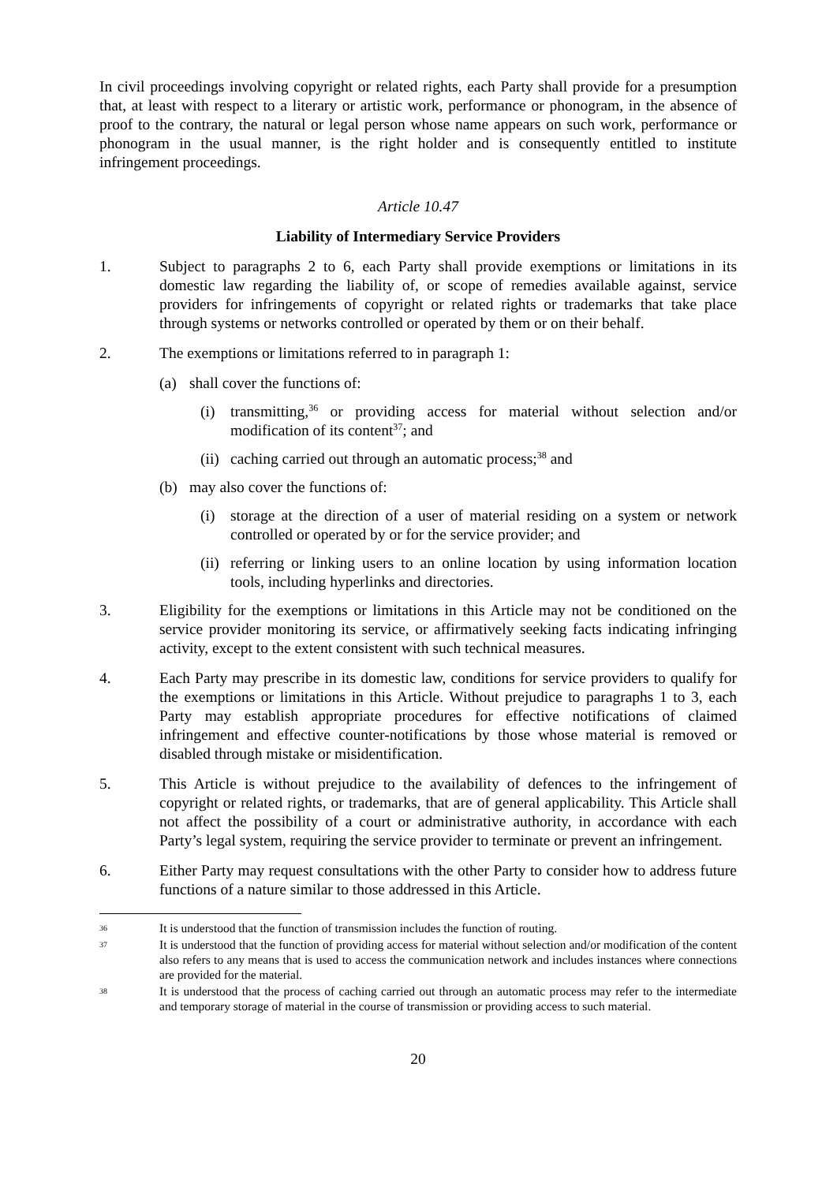In civil proceedings involving copyright or related rights, each Party shall provide for a presumption that, at least with respect to a literary or artistic work, performance or phonogram, in the absence of proof to the contrary, the natural or legal person whose name appears on such work, performance or phonogram in the usual manner, is the right holder and is consequently entitled to institute infringement proceedings.
Article 10.47
Liability of Intermediary Service Providers
1. Subject to paragraphs 2 to 6, each Party shall provide exemptions or limitations in its domestic law regarding the liability of, or scope of remedies available against, service providers for infringements of copyright or related rights or trademarks that take place through systems or networks controlled or operated by them or on their behalf.
2. The exemptions or limitations referred to in paragraph 1:
(a) shall cover the functions of:
(i) transmitting,<sup>36</sup> or providing access for material without selection and/or modification of its content<sup>37</sup>; and
(ii)
caching carried out through an automatic process;<sup>38</sup> and
(b) may also cover the functions of:
(i) storage at the direction of a user of material residing on a system or network controlled or operated by or for the service provider; and
(ii)
referring or linking users to an online location by using information location tools, including hyperlinks and directories.
3. Eligibility for the exemptions or limitations in this Article may not be conditioned on the service provider monitoring its service, or affirmatively seeking facts indicating infringing activity, except to the extent consistent with such technical measures.
4. Each Party may prescribe in its domestic law, conditions for service providers to qualify for the exemptions or limitations in this Article. Without prejudice to paragraphs 1 to 3, each Party may establish appropriate procedures for effective notifications of claimed infringement and effective counter-notifications by those whose material is removed or disabled through mistake or misidentification.
5. This Article is without prejudice to the availability of defences to the infringement of copyright or related rights, or trademarks, that are of general applicability. This Article shall not affect the possibility of a court or administrative authority, in accordance with each Party’s legal system, requiring the service provider to terminate or prevent an infringement.
6. Either Party may request consultations with the other Party to consider how to address future functions of a nature similar to those addressed in this Article.
36
It is understood that the function of transmission includes the function of routing.
37
It is understood that the function of providing access for material without selection and/or modification of the content also refers to any means that is used to access the communication network and includes instances where connections are provided for the material.
38
It is understood that the process of caching carried out through an automatic process may refer to the intermediate and temporary storage of material in the course of transmission or providing access to such material.
20